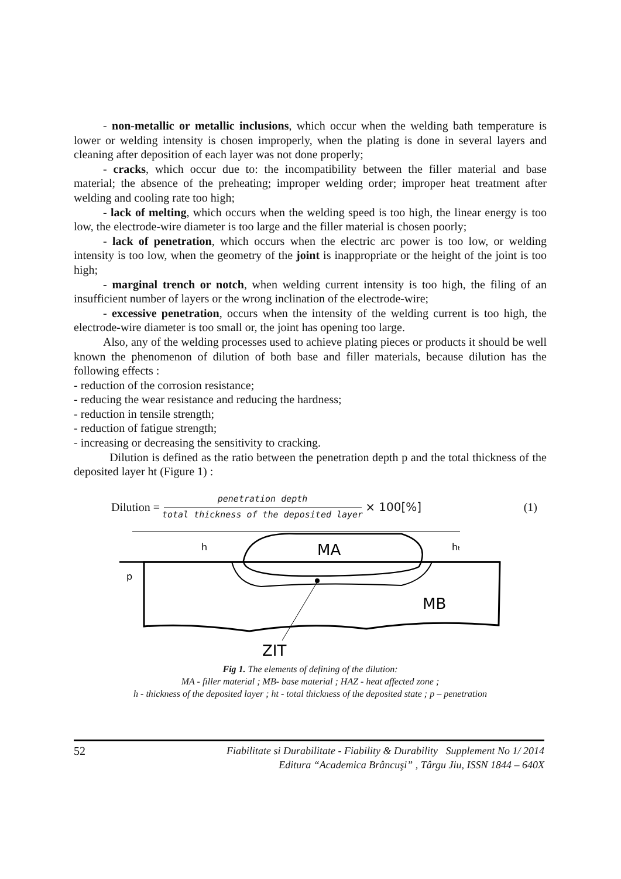- non-metallic or metallic inclusions, which occur when the welding bath temperature is lower or welding intensity is chosen improperly, when the plating is done in several layers and cleaning after deposition of each layer was not done properly;
- cracks, which occur due to: the incompatibility between the filler material and base material; the absence of the preheating; improper welding order; improper heat treatment after welding and cooling rate too high;
- lack of melting, which occurs when the welding speed is too high, the linear energy is too low, the electrode-wire diameter is too large and the filler material is chosen poorly;
- lack of penetration, which occurs when the electric arc power is too low, or welding intensity is too low, when the geometry of the joint is inappropriate or the height of the joint is too high;
- marginal trench or notch, when welding current intensity is too high, the filing of an insufficient number of layers or the wrong inclination of the electrode-wire;
- excessive penetration, occurs when the intensity of the welding current is too high, the electrode-wire diameter is too small or, the joint has opening too large.
Also, any of the welding processes used to achieve plating pieces or products it should be well known the phenomenon of dilution of both base and filler materials, because dilution has the following effects :
- reduction of the corrosion resistance;
- reducing the wear resistance and reducing the hardness;
- reduction in tensile strength;
- reduction of fatigue strength;
- increasing or decreasing the sensitivity to cracking.
Dilution is defined as the ratio between the penetration depth p and the total thickness of the deposited layer ht (Figure 1) :
Dilution = penetration depth total thickness of the deposited layer × 100[%] (1)
MA
MB
ZIT
h
ht
p
Fig 1. The elements of defining of the dilution:
MA - filler material ; MB- base material ; HAZ - heat affected zone ;
h - thickness of the deposited layer ; ht - total thickness of the deposited state ; p – penetration
52
Fiabilitate si Durabilitate - Fiability & Durability Supplement No 1/ 2014
Editura “Academica Brâncuşi” , Târgu Jiu, ISSN 1844 – 640X